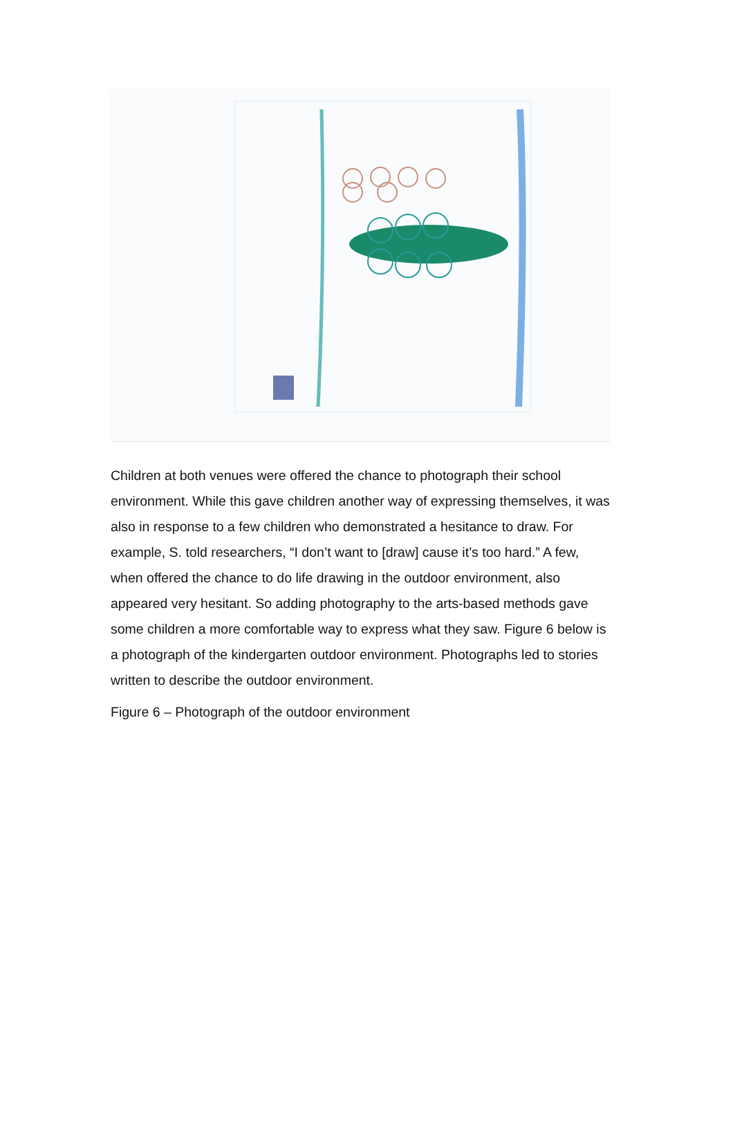Children at both venues were offered the chance to photograph their school environment. While this gave children another way of expressing themselves, it was also in response to a few children who demonstrated a hesitance to draw. For example, S. told researchers, “I don’t want to [draw] cause it’s too hard.” A few, when offered the chance to do life drawing in the outdoor environment, also appeared very hesitant. So adding photography to the arts-based methods gave some children a more comfortable way to express what they saw. Figure 6 below is a photograph of the kindergarten outdoor environment. Photographs led to stories written to describe the outdoor environment.
Figure 6 – Photograph of the outdoor environment